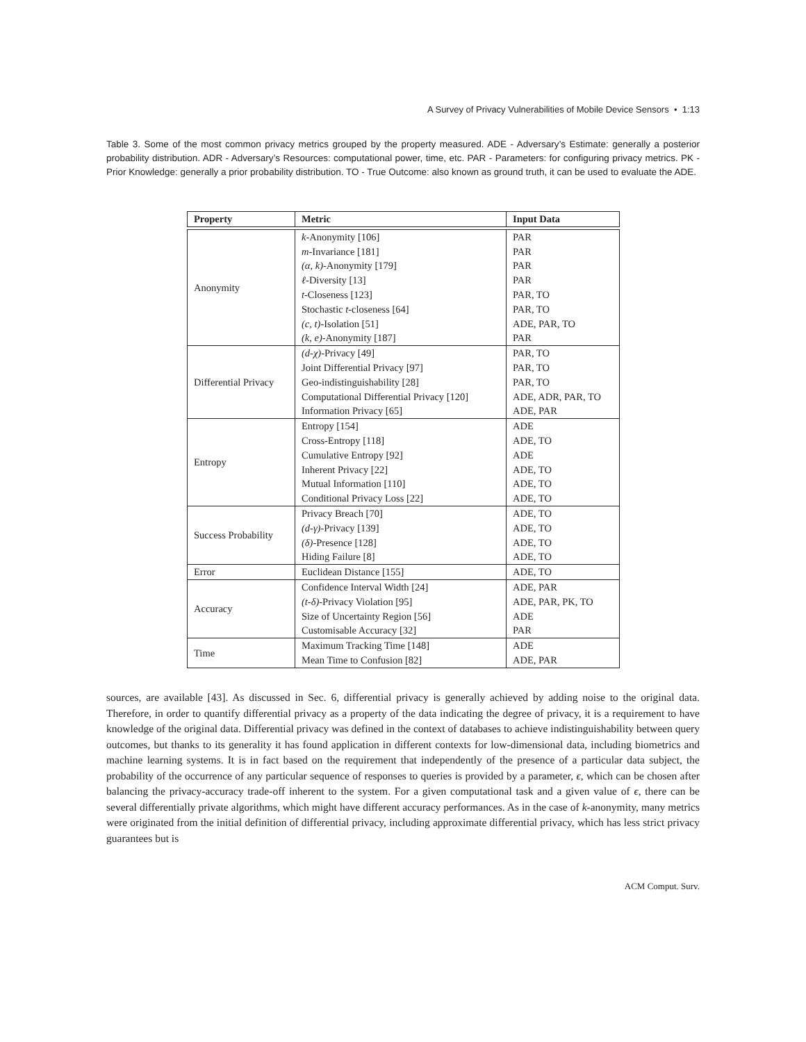A Survey of Privacy Vulnerabilities of Mobile Device Sensors • 1:13
Table 3. Some of the most common privacy metrics grouped by the property measured. ADE - Adversary’s Estimate: generally a posterior probability distribution. ADR - Adversary’s Resources: computational power, time, etc. PAR - Parameters: for configuring privacy metrics. PK - Prior Knowledge: generally a prior probability distribution. TO - True Outcome: also known as ground truth, it can be used to evaluate the ADE.
| Property | Metric | Input Data |
| --- | --- | --- |
| Anonymity | k -Anonymity [106] | PAR |
| | m -Invariance [181] | PAR |
| | (α, k) -Anonymity [179] | PAR |
| | ℓ -Diversity [13] | PAR |
| | t -Closeness [123] | PAR, TO |
| | Stochastic t -closeness [64] | PAR, TO |
| | (c, t) -Isolation [51] | ADE, PAR, TO |
| | (k, e) -Anonymity [187] | PAR |
| Differential Privacy | (d-χ) -Privacy [49] | PAR, TO |
| | Joint Differential Privacy [97] | PAR, TO |
| | Geo-indistinguishability [28] | PAR, TO |
| | Computational Differential Privacy [120] | ADE, ADR, PAR, TO |
| | Information Privacy [65] | ADE, PAR |
| Entropy | Entropy [154] | ADE |
| | Cross-Entropy [118] | ADE, TO |
| | Cumulative Entropy [92] | ADE |
| | Inherent Privacy [22] | ADE, TO |
| | Mutual Information [110] | ADE, TO |
| | Conditional Privacy Loss [22] | ADE, TO |
| Success Probability | Privacy Breach [70] | ADE, TO |
| | (d-γ) -Privacy [139] | ADE, TO |
| | (δ) -Presence [128] | ADE, TO |
| | Hiding Failure [8] | ADE, TO |
| Error | Euclidean Distance [155] | ADE, TO |
| Accuracy | Confidence Interval Width [24] | ADE, PAR |
| | (t-δ) -Privacy Violation [95] | ADE, PAR, PK, TO |
| | Size of Uncertainty Region [56] | ADE |
| | Customisable Accuracy [32] | PAR |
| Time | Maximum Tracking Time [148] | ADE |
| | Mean Time to Confusion [82] | ADE, PAR |
sources, are available [43]. As discussed in Sec. 6, differential privacy is generally achieved by adding noise to the original data. Therefore, in order to quantify differential privacy as a property of the data indicating the degree of privacy, it is a requirement to have knowledge of the original data. Differential privacy was defined in the context of databases to achieve indistinguishability between query outcomes, but thanks to its generality it has found application in different contexts for low-dimensional data, including biometrics and machine learning systems. It is in fact based on the requirement that independently of the presence of a particular data subject, the probability of the occurrence of any particular sequence of responses to queries is provided by a parameter, ϵ, which can be chosen after balancing the privacy-accuracy trade-off inherent to the system. For a given computational task and a given value of ϵ, there can be several differentially private algorithms, which might have different accuracy performances. As in the case of k-anonymity, many metrics were originated from the initial definition of differential privacy, including approximate differential privacy, which has less strict privacy guarantees but is
ACM Comput. Surv.